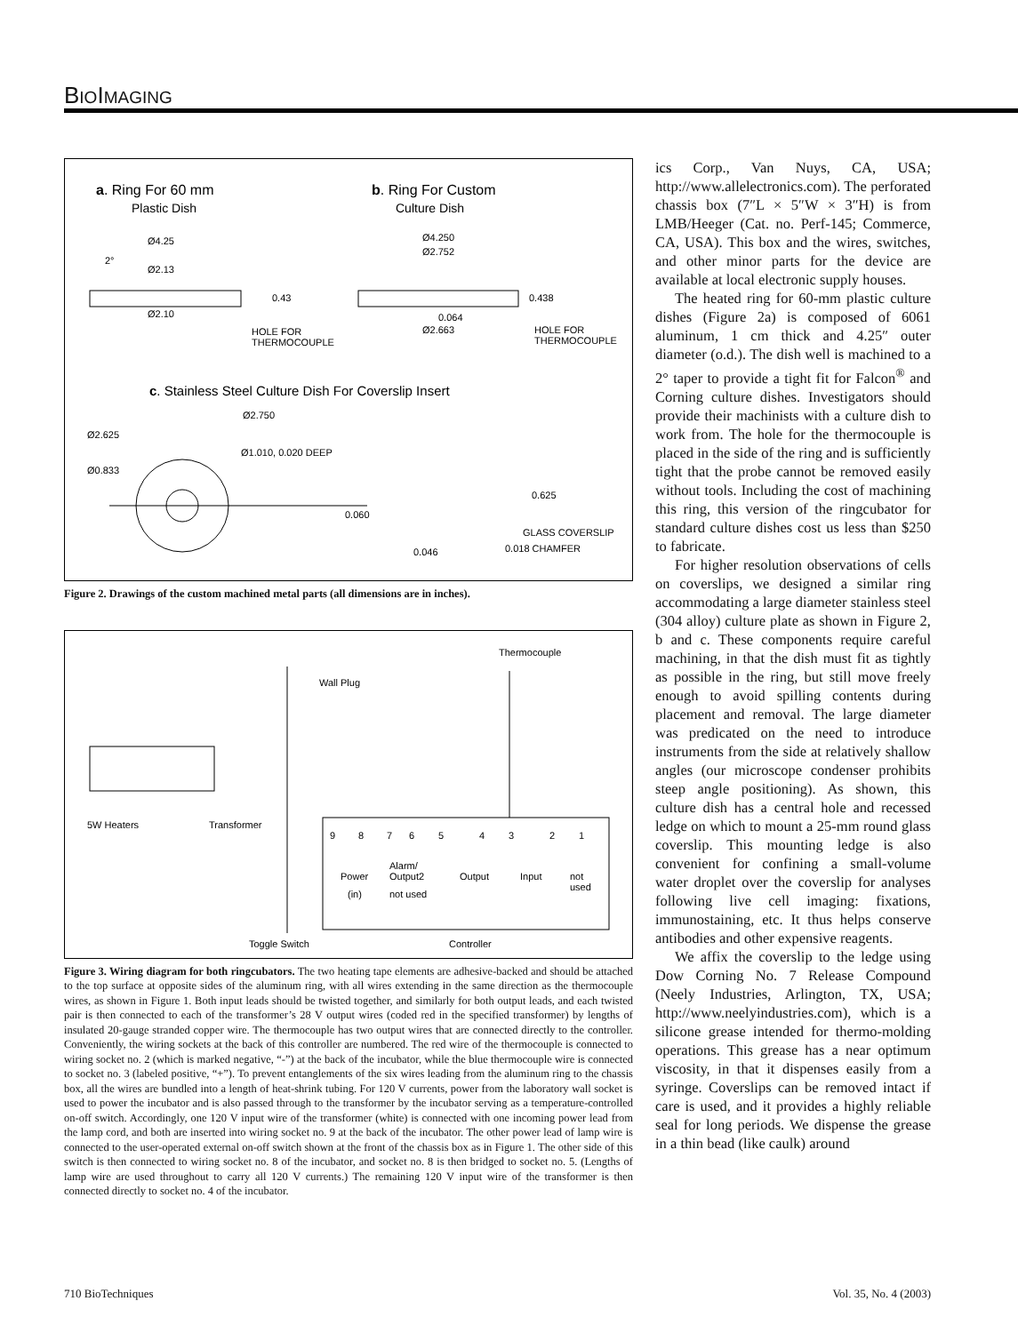BIOIMAGING
a. Ring For 60 mm
Plastic Dish
b. Ring For Custom
Culture Dish
Ø4.25
Ø2.13
Ø2.10
2°
0.43
HOLE FOR
THERMOCOUPLE
Ø4.250
Ø2.752
0.438
0.064
Ø2.663
HOLE FOR
THERMOCOUPLE
c. Stainless Steel Culture Dish For Coverslip Insert
Ø2.750
Ø2.625
Ø1.010, 0.020 DEEP
Ø0.833
0.625
0.060
GLASS COVERSLIP
0.018 CHAMFER
0.046
Figure 2. Drawings of the custom machined metal parts (all dimensions are in inches).
Thermocouple
Wall Plug
5W Heaters
Transformer
9
8
7
6
5
4
3
2
1
Power
(in)
Alarm/
Output2
not used
Output
Input
not
used
Toggle Switch
Controller
Figure 3. Wiring diagram for both ringcubators. The two heating tape elements are adhesive-backed and should be attached to the top surface at opposite sides of the aluminum ring, with all wires extending in the same direction as the thermocouple wires, as shown in Figure 1. Both input leads should be twisted together, and similarly for both output leads, and each twisted pair is then connected to each of the transformer’s 28 V output wires (coded red in the specified transformer) by lengths of insulated 20-gauge stranded copper wire. The thermocouple has two output wires that are connected directly to the controller. Conveniently, the wiring sockets at the back of this controller are numbered. The red wire of the thermocouple is connected to wiring socket no. 2 (which is marked negative, “-”) at the back of the incubator, while the blue thermocouple wire is connected to socket no. 3 (labeled positive, “+”). To prevent entanglements of the six wires leading from the aluminum ring to the chassis box, all the wires are bundled into a length of heat-shrink tubing. For 120 V currents, power from the laboratory wall socket is used to power the incubator and is also passed through to the transformer by the incubator serving as a temperature-controlled on-off switch. Accordingly, one 120 V input wire of the transformer (white) is connected with one incoming power lead from the lamp cord, and both are inserted into wiring socket no. 9 at the back of the incubator. The other power lead of lamp wire is connected to the user-operated external on-off switch shown at the front of the chassis box as in Figure 1. The other side of this switch is then connected to wiring socket no. 8 of the incubator, and socket no. 8 is then bridged to socket no. 5. (Lengths of lamp wire are used throughout to carry all 120 V currents.) The remaining 120 V input wire of the transformer is then connected directly to socket no. 4 of the incubator.
ics Corp., Van Nuys, CA, USA; http://www.allelectronics.com). The perforated chassis box (7″L × 5″W × 3″H) is from LMB/Heeger (Cat. no. Perf-145; Commerce, CA, USA). This box and the wires, switches, and other minor parts for the device are available at local electronic supply houses.
The heated ring for 60-mm plastic culture dishes (Figure 2a) is composed of 6061 aluminum, 1 cm thick and 4.25″ outer diameter (o.d.). The dish well is machined to a 2° taper to provide a tight fit for Falcon<sup>®</sup> and Corning culture dishes. Investigators should provide their machinists with a culture dish to work from. The hole for the thermocouple is placed in the side of the ring and is sufficiently tight that the probe cannot be removed easily without tools. Including the cost of machining this ring, this version of the ringcubator for standard culture dishes cost us less than $250 to fabricate.
For higher resolution observations of cells on coverslips, we designed a similar ring accommodating a large diameter stainless steel (304 alloy) culture plate as shown in Figure 2, b and c. These components require careful machining, in that the dish must fit as tightly as possible in the ring, but still move freely enough to avoid spilling contents during placement and removal. The large diameter was predicated on the need to introduce instruments from the side at relatively shallow angles (our microscope condenser prohibits steep angle positioning). As shown, this culture dish has a central hole and recessed ledge on which to mount a 25-mm round glass coverslip. This mounting ledge is also convenient for confining a small-volume water droplet over the coverslip for analyses following live cell imaging: fixations, immunostaining, etc. It thus helps conserve antibodies and other expensive reagents.
We affix the coverslip to the ledge using Dow Corning No. 7 Release Compound (Neely Industries, Arlington, TX, USA; http://www.neelyindustries.com), which is a silicone grease intended for thermo-molding operations. This grease has a near optimum viscosity, in that it dispenses easily from a syringe. Coverslips can be removed intact if care is used, and it provides a highly reliable seal for long periods. We dispense the grease in a thin bead (like caulk) around
710 BioTechniques Vol. 35, No. 4 (2003)